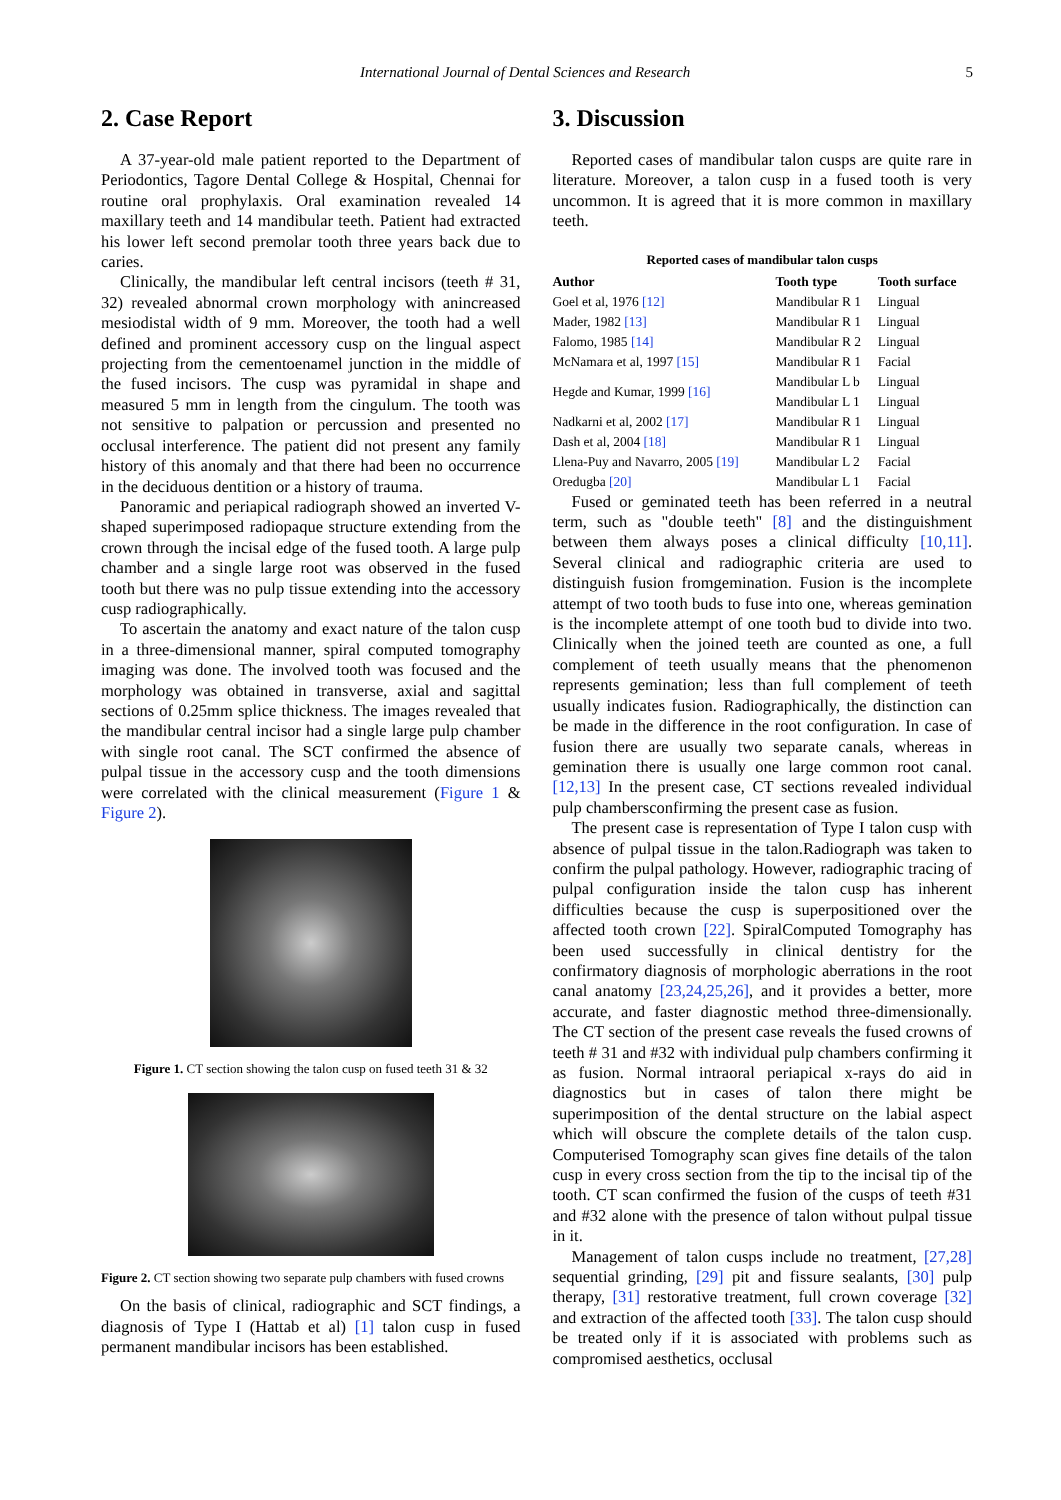International Journal of Dental Sciences and Research 5
2. Case Report
A 37-year-old male patient reported to the Department of Periodontics, Tagore Dental College & Hospital, Chennai for routine oral prophylaxis. Oral examination revealed 14 maxillary teeth and 14 mandibular teeth. Patient had extracted his lower left second premolar tooth three years back due to caries.
Clinically, the mandibular left central incisors (teeth # 31, 32) revealed abnormal crown morphology with anincreased mesiodistal width of 9 mm. Moreover, the tooth had a well defined and prominent accessory cusp on the lingual aspect projecting from the cementoenamel junction in the middle of the fused incisors. The cusp was pyramidal in shape and measured 5 mm in length from the cingulum. The tooth was not sensitive to palpation or percussion and presented no occlusal interference. The patient did not present any family history of this anomaly and that there had been no occurrence in the deciduous dentition or a history of trauma.
Panoramic and periapical radiograph showed an inverted V-shaped superimposed radiopaque structure extending from the crown through the incisal edge of the fused tooth. A large pulp chamber and a single large root was observed in the fused tooth but there was no pulp tissue extending into the accessory cusp radiographically.
To ascertain the anatomy and exact nature of the talon cusp in a three-dimensional manner, spiral computed tomography imaging was done. The involved tooth was focused and the morphology was obtained in transverse, axial and sagittal sections of 0.25mm splice thickness. The images revealed that the mandibular central incisor had a single large pulp chamber with single root canal. The SCT confirmed the absence of pulpal tissue in the accessory cusp and the tooth dimensions were correlated with the clinical measurement (Figure 1 & Figure 2).
Figure 1. CT section showing the talon cusp on fused teeth 31 & 32
Figure 2. CT section showing two separate pulp chambers with fused crowns
On the basis of clinical, radiographic and SCT findings, a diagnosis of Type I (Hattab et al) [1] talon cusp in fused permanent mandibular incisors has been established.
3. Discussion
Reported cases of mandibular talon cusps are quite rare in literature. Moreover, a talon cusp in a fused tooth is very uncommon. It is agreed that it is more common in maxillary teeth.
Reported cases of mandibular talon cusps
| Author | Tooth type | Tooth surface |
| --- | --- | --- |
| Goel et al, 1976 [12] | Mandibular R 1 | Lingual |
| Mader, 1982 [13] | Mandibular R 1 | Lingual |
| Falomo, 1985 [14] | Mandibular R 2 | Lingual |
| McNamara et al, 1997 [15] | Mandibular R 1 | Facial |
| Hegde and Kumar, 1999 [16] | Mandibular L b | Lingual |
| | Mandibular L 1 | Lingual |
| Nadkarni et al, 2002 [17] | Mandibular R 1 | Lingual |
| Dash et al, 2004 [18] | Mandibular R 1 | Lingual |
| Llena-Puy and Navarro, 2005 [19] | Mandibular L 2 | Facial |
| Oredugba [20] | Mandibular L 1 | Facial |
Fused or geminated teeth has been referred in a neutral term, such as "double teeth" [8] and the distinguishment between them always poses a clinical difficulty [10,11]. Several clinical and radiographic criteria are used to distinguish fusion fromgemination. Fusion is the incomplete attempt of two tooth buds to fuse into one, whereas gemination is the incomplete attempt of one tooth bud to divide into two. Clinically when the joined teeth are counted as one, a full complement of teeth usually means that the phenomenon represents gemination; less than full complement of teeth usually indicates fusion. Radiographically, the distinction can be made in the difference in the root configuration. In case of fusion there are usually two separate canals, whereas in gemination there is usually one large common root canal. [12,13] In the present case, CT sections revealed individual pulp chambersconfirming the present case as fusion.
The present case is representation of Type I talon cusp with absence of pulpal tissue in the talon.Radiograph was taken to confirm the pulpal pathology. However, radiographic tracing of pulpal configuration inside the talon cusp has inherent difficulties because the cusp is superpositioned over the affected tooth crown [22]. SpiralComputed Tomography has been used successfully in clinical dentistry for the confirmatory diagnosis of morphologic aberrations in the root canal anatomy [23,24,25,26], and it provides a better, more accurate, and faster diagnostic method three-dimensionally. The CT section of the present case reveals the fused crowns of teeth # 31 and #32 with individual pulp chambers confirming it as fusion. Normal intraoral periapical x-rays do aid in diagnostics but in cases of talon there might be superimposition of the dental structure on the labial aspect which will obscure the complete details of the talon cusp. Computerised Tomography scan gives fine details of the talon cusp in every cross section from the tip to the incisal tip of the tooth. CT scan confirmed the fusion of the cusps of teeth #31 and #32 alone with the presence of talon without pulpal tissue in it.
Management of talon cusps include no treatment, [27,28] sequential grinding, [29] pit and fissure sealants, [30] pulp therapy, [31] restorative treatment, full crown coverage [32] and extraction of the affected tooth [33]. The talon cusp should be treated only if it is associated with problems such as compromised aesthetics, occlusal